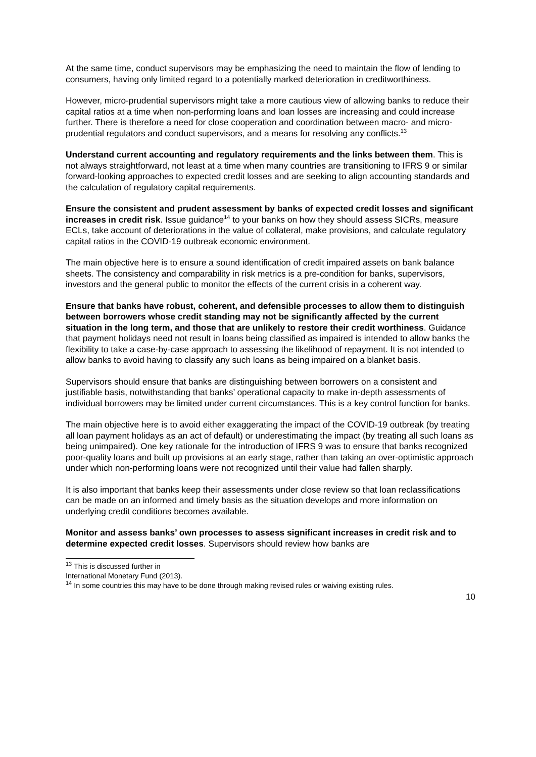At the same time, conduct supervisors may be emphasizing the need to maintain the flow of lending to consumers, having only limited regard to a potentially marked deterioration in creditworthiness.
However, micro-prudential supervisors might take a more cautious view of allowing banks to reduce their capital ratios at a time when non-performing loans and loan losses are increasing and could increase further. There is therefore a need for close cooperation and coordination between macro- and micro-prudential regulators and conduct supervisors, and a means for resolving any conflicts.<sup>13</sup>
Understand current accounting and regulatory requirements and the links between them. This is not always straightforward, not least at a time when many countries are transitioning to IFRS 9 or similar forward-looking approaches to expected credit losses and are seeking to align accounting standards and the calculation of regulatory capital requirements.
Ensure the consistent and prudent assessment by banks of expected credit losses and significant increases in credit risk. Issue guidance<sup>14</sup> to your banks on how they should assess SICRs, measure ECLs, take account of deteriorations in the value of collateral, make provisions, and calculate regulatory capital ratios in the COVID-19 outbreak economic environment.
The main objective here is to ensure a sound identification of credit impaired assets on bank balance sheets. The consistency and comparability in risk metrics is a pre-condition for banks, supervisors, investors and the general public to monitor the effects of the current crisis in a coherent way.
Ensure that banks have robust, coherent, and defensible processes to allow them to distinguish between borrowers whose credit standing may not be significantly affected by the current situation in the long term, and those that are unlikely to restore their credit worthiness. Guidance that payment holidays need not result in loans being classified as impaired is intended to allow banks the flexibility to take a case-by-case approach to assessing the likelihood of repayment. It is not intended to allow banks to avoid having to classify any such loans as being impaired on a blanket basis.
Supervisors should ensure that banks are distinguishing between borrowers on a consistent and justifiable basis, notwithstanding that banks’ operational capacity to make in-depth assessments of individual borrowers may be limited under current circumstances. This is a key control function for banks.
The main objective here is to avoid either exaggerating the impact of the COVID-19 outbreak (by treating all loan payment holidays as an act of default) or underestimating the impact (by treating all such loans as being unimpaired). One key rationale for the introduction of IFRS 9 was to ensure that banks recognized poor-quality loans and built up provisions at an early stage, rather than taking an over-optimistic approach under which non-performing loans were not recognized until their value had fallen sharply.
It is also important that banks keep their assessments under close review so that loan reclassifications can be made on an informed and timely basis as the situation develops and more information on underlying credit conditions becomes available.
Monitor and assess banks’ own processes to assess significant increases in credit risk and to determine expected credit losses. Supervisors should review how banks are
<sup>13</sup> This is discussed further in International Monetary Fund (2013).
<sup>14</sup> In some countries this may have to be done through making revised rules or waiving existing rules.
10